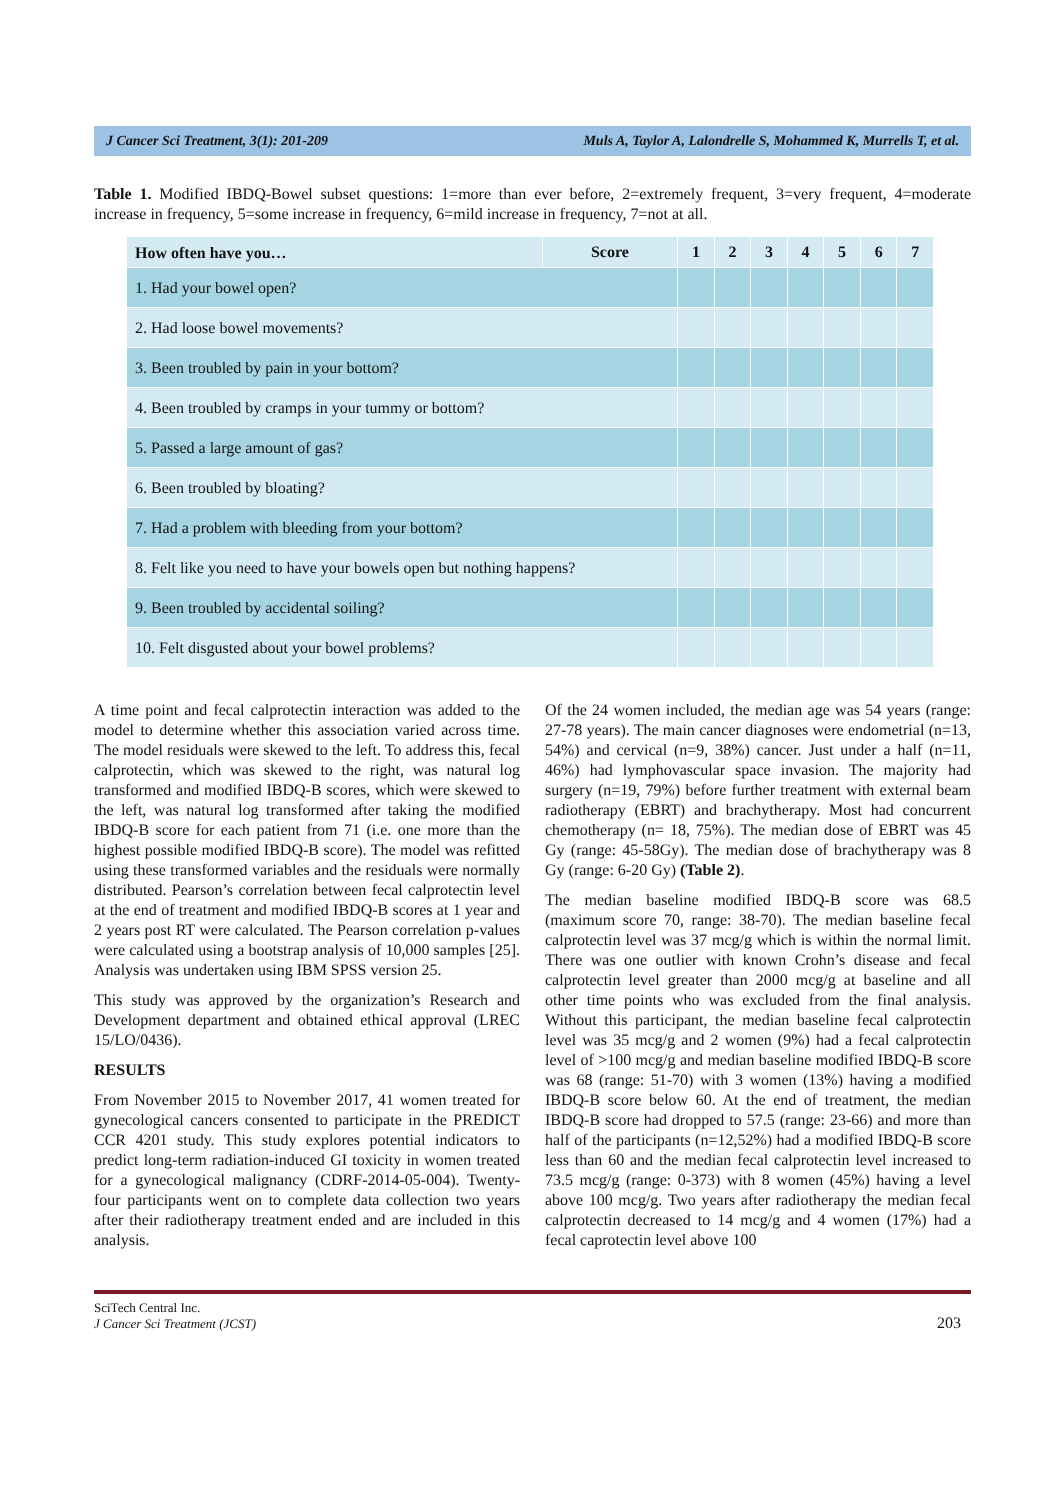J Cancer Sci Treatment, 3(1): 201-209 Muls A, Taylor A, Lalondrelle S, Mohammed K, Murrells T, et al.
Table 1. Modified IBDQ-Bowel subset questions: 1=more than ever before, 2=extremely frequent, 3=very frequent, 4=moderate increase in frequency, 5=some increase in frequency, 6=mild increase in frequency, 7=not at all.
| How often have you… | Score | 1 | 2 | 3 | 4 | 5 | 6 | 7 |
| --- | --- | --- | --- | --- | --- | --- | --- | --- |
| 1. Had your bowel open? | | | | | | | | |
| 2. Had loose bowel movements? | | | | | | | | |
| 3. Been troubled by pain in your bottom? | | | | | | | | |
| 4. Been troubled by cramps in your tummy or bottom? | | | | | | | | |
| 5. Passed a large amount of gas? | | | | | | | | |
| 6. Been troubled by bloating? | | | | | | | | |
| 7. Had a problem with bleeding from your bottom? | | | | | | | | |
| 8. Felt like you need to have your bowels open but nothing happens? | | | | | | | | |
| 9. Been troubled by accidental soiling? | | | | | | | | |
| 10. Felt disgusted about your bowel problems? | | | | | | | | |
A time point and fecal calprotectin interaction was added to the model to determine whether this association varied across time. The model residuals were skewed to the left. To address this, fecal calprotectin, which was skewed to the right, was natural log transformed and modified IBDQ-B scores, which were skewed to the left, was natural log transformed after taking the modified IBDQ-B score for each patient from 71 (i.e. one more than the highest possible modified IBDQ-B score). The model was refitted using these transformed variables and the residuals were normally distributed. Pearson’s correlation between fecal calprotectin level at the end of treatment and modified IBDQ-B scores at 1 year and 2 years post RT were calculated. The Pearson correlation p-values were calculated using a bootstrap analysis of 10,000 samples [25]. Analysis was undertaken using IBM SPSS version 25.
This study was approved by the organization’s Research and Development department and obtained ethical approval (LREC 15/LO/0436).
RESULTS
From November 2015 to November 2017, 41 women treated for gynecological cancers consented to participate in the PREDICT CCR 4201 study. This study explores potential indicators to predict long-term radiation-induced GI toxicity in women treated for a gynecological malignancy (CDRF-2014-05-004). Twenty-four participants went on to complete data collection two years after their radiotherapy treatment ended and are included in this analysis.
Of the 24 women included, the median age was 54 years (range: 27-78 years). The main cancer diagnoses were endometrial (n=13, 54%) and cervical (n=9, 38%) cancer. Just under a half (n=11, 46%) had lymphovascular space invasion. The majority had surgery (n=19, 79%) before further treatment with external beam radiotherapy (EBRT) and brachytherapy. Most had concurrent chemotherapy (n= 18, 75%). The median dose of EBRT was 45 Gy (range: 45-58Gy). The median dose of brachytherapy was 8 Gy (range: 6-20 Gy) (Table 2).
The median baseline modified IBDQ-B score was 68.5 (maximum score 70, range: 38-70). The median baseline fecal calprotectin level was 37 mcg/g which is within the normal limit. There was one outlier with known Crohn’s disease and fecal calprotectin level greater than 2000 mcg/g at baseline and all other time points who was excluded from the final analysis. Without this participant, the median baseline fecal calprotectin level was 35 mcg/g and 2 women (9%) had a fecal calprotectin level of >100 mcg/g and median baseline modified IBDQ-B score was 68 (range: 51-70) with 3 women (13%) having a modified IBDQ-B score below 60. At the end of treatment, the median IBDQ-B score had dropped to 57.5 (range: 23-66) and more than half of the participants (n=12,52%) had a modified IBDQ-B score less than 60 and the median fecal calprotectin level increased to 73.5 mcg/g (range: 0-373) with 8 women (45%) having a level above 100 mcg/g. Two years after radiotherapy the median fecal calprotectin decreased to 14 mcg/g and 4 women (17%) had a fecal caprotectin level above 100
SciTech Central Inc.
J Cancer Sci Treatment (JCST)
203